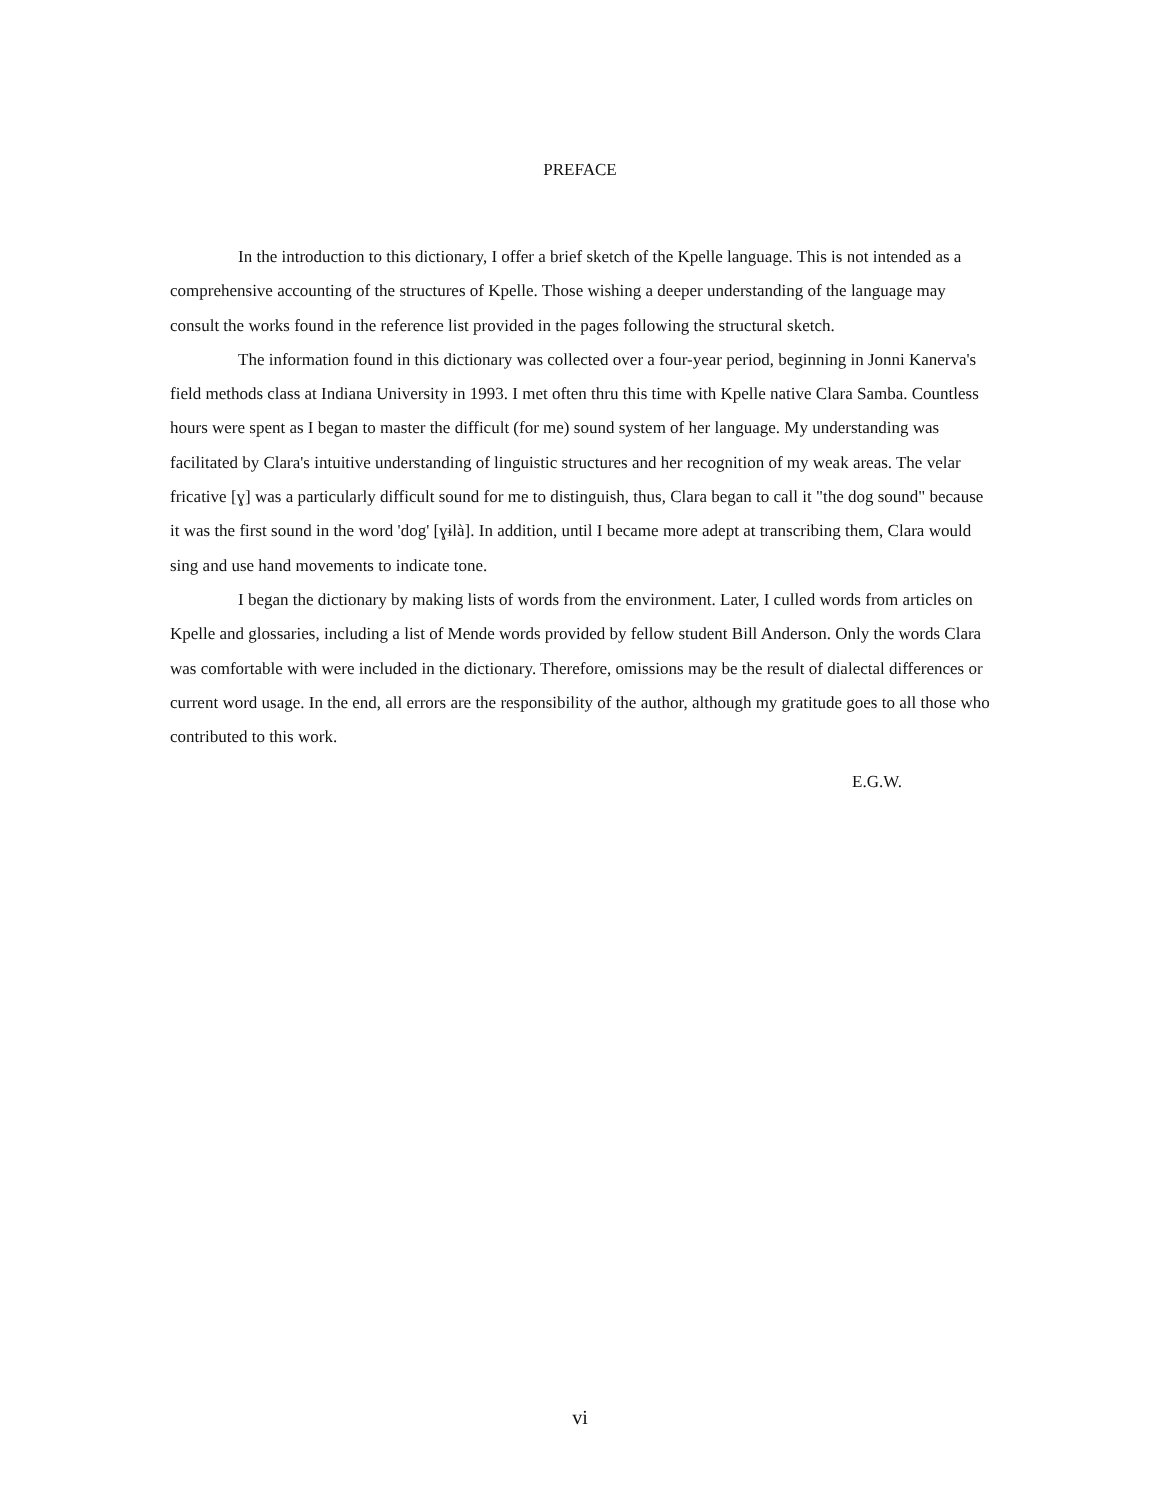PREFACE
In the introduction to this dictionary, I offer a brief sketch of the Kpelle language. This is not intended as a comprehensive accounting of the structures of Kpelle. Those wishing a deeper understanding of the language may consult the works found in the reference list provided in the pages following the structural sketch.
The information found in this dictionary was collected over a four-year period, beginning in Jonni Kanerva's field methods class at Indiana University in 1993. I met often thru this time with Kpelle native Clara Samba. Countless hours were spent as I began to master the difficult (for me) sound system of her language. My understanding was facilitated by Clara's intuitive understanding of linguistic structures and her recognition of my weak areas. The velar fricative [ɣ] was a particularly difficult sound for me to distinguish, thus, Clara began to call it "the dog sound" because it was the first sound in the word 'dog' [ɣɨlà]. In addition, until I became more adept at transcribing them, Clara would sing and use hand movements to indicate tone.
I began the dictionary by making lists of words from the environment. Later, I culled words from articles on Kpelle and glossaries, including a list of Mende words provided by fellow student Bill Anderson. Only the words Clara was comfortable with were included in the dictionary. Therefore, omissions may be the result of dialectal differences or current word usage. In the end, all errors are the responsibility of the author, although my gratitude goes to all those who contributed to this work.
E.G.W.
vi